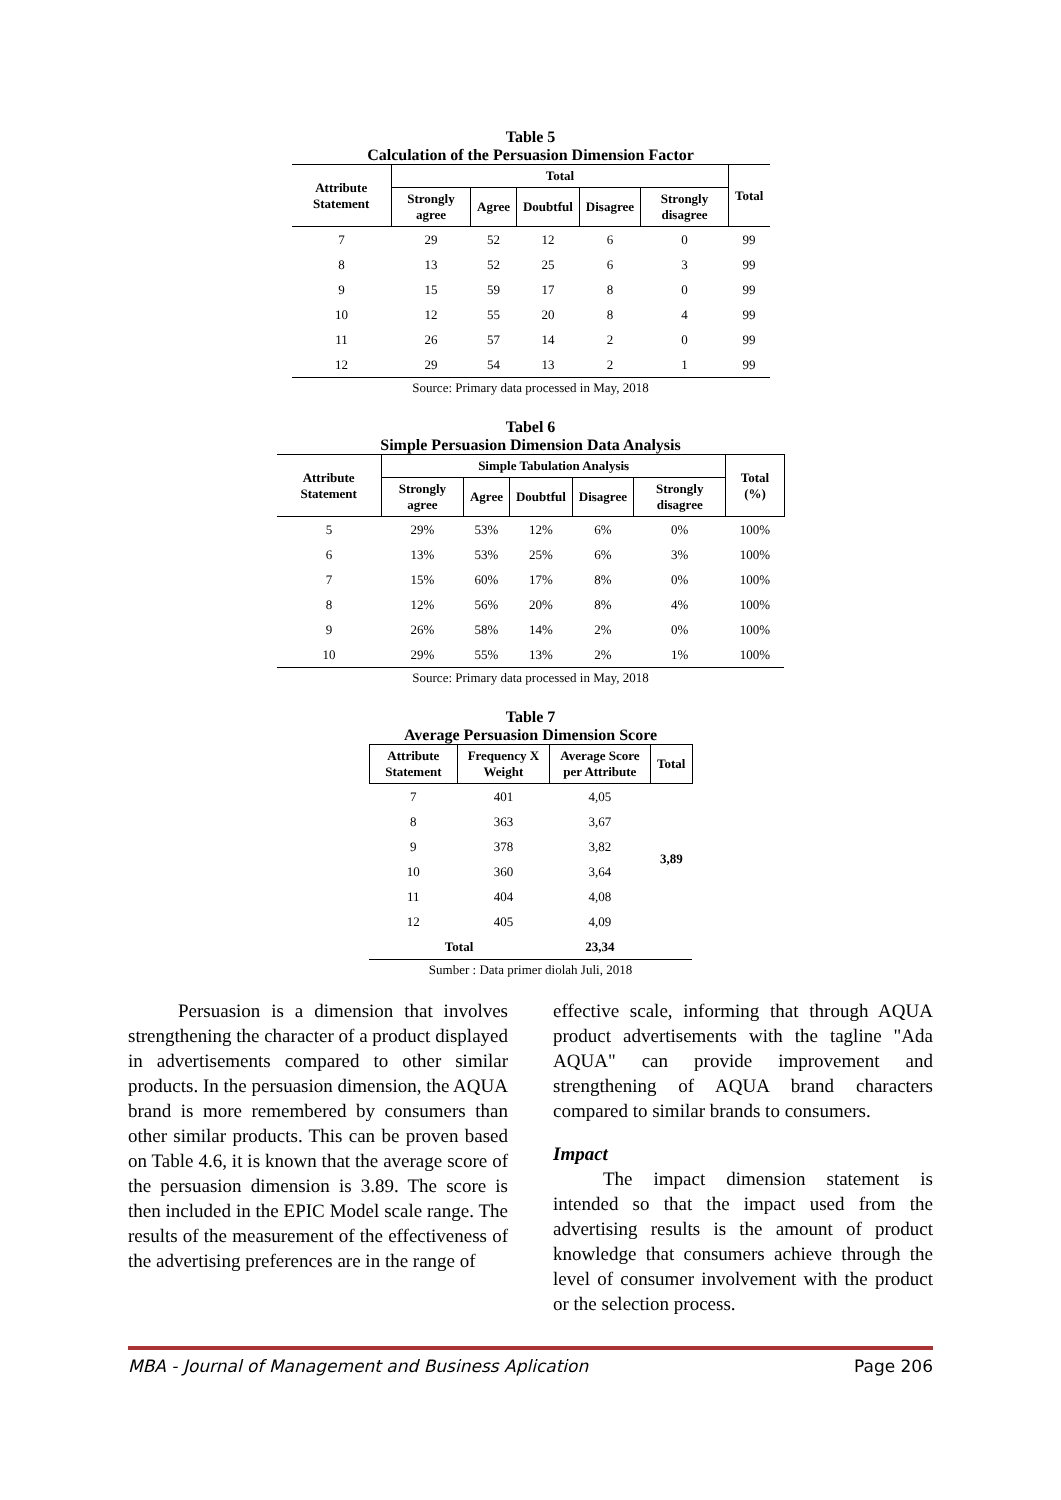Table 5
Calculation of the Persuasion Dimension Factor
| Attribute Statement | Total | | | | | Total |
| --- | --- | --- | --- | --- | --- | --- |
| | Strongly agree | Agree | Doubtful | Disagree | Strongly disagree | |
| 7 | 29 | 52 | 12 | 6 | 0 | 99 |
| 8 | 13 | 52 | 25 | 6 | 3 | 99 |
| 9 | 15 | 59 | 17 | 8 | 0 | 99 |
| 10 | 12 | 55 | 20 | 8 | 4 | 99 |
| 11 | 26 | 57 | 14 | 2 | 0 | 99 |
| 12 | 29 | 54 | 13 | 2 | 1 | 99 |
Source: Primary data processed in May, 2018
Tabel 6
Simple Persuasion Dimension Data Analysis
| Attribute Statement | Simple Tabulation Analysis | | | | | Total (%) |
| --- | --- | --- | --- | --- | --- | --- |
| | Strongly agree | Agree | Doubtful | Disagree | Strongly disagree | |
| 5 | 29% | 53% | 12% | 6% | 0% | 100% |
| 6 | 13% | 53% | 25% | 6% | 3% | 100% |
| 7 | 15% | 60% | 17% | 8% | 0% | 100% |
| 8 | 12% | 56% | 20% | 8% | 4% | 100% |
| 9 | 26% | 58% | 14% | 2% | 0% | 100% |
| 10 | 29% | 55% | 13% | 2% | 1% | 100% |
Source: Primary data processed in May, 2018
Table 7
Average Persuasion Dimension Score
| Attribute Statement | Frequency X Weight | Average Score per Attribute | Total |
| --- | --- | --- | --- |
| 7 | 401 | 4,05 | 3,89 |
| 8 | 363 | 3,67 | |
| 9 | 378 | 3,82 | |
| 10 | 360 | 3,64 | |
| 11 | 404 | 4,08 | |
| 12 | 405 | 4,09 | |
| Total | | 23,34 | |
Sumber : Data primer diolah Juli, 2018
Persuasion is a dimension that involves strengthening the character of a product displayed in advertisements compared to other similar products. In the persuasion dimension, the AQUA brand is more remembered by consumers than other similar products. This can be proven based on Table 4.6, it is known that the average score of the persuasion dimension is 3.89. The score is then included in the EPIC Model scale range. The results of the measurement of the effectiveness of the advertising preferences are in the range of
effective scale, informing that through AQUA product advertisements with the tagline "Ada AQUA" can provide improvement and strengthening of AQUA brand characters compared to similar brands to consumers.
Impact
The impact dimension statement is intended so that the impact used from the advertising results is the amount of product knowledge that consumers achieve through the level of consumer involvement with the product or the selection process.
MBA - Journal of Management and Business Aplication Page 206